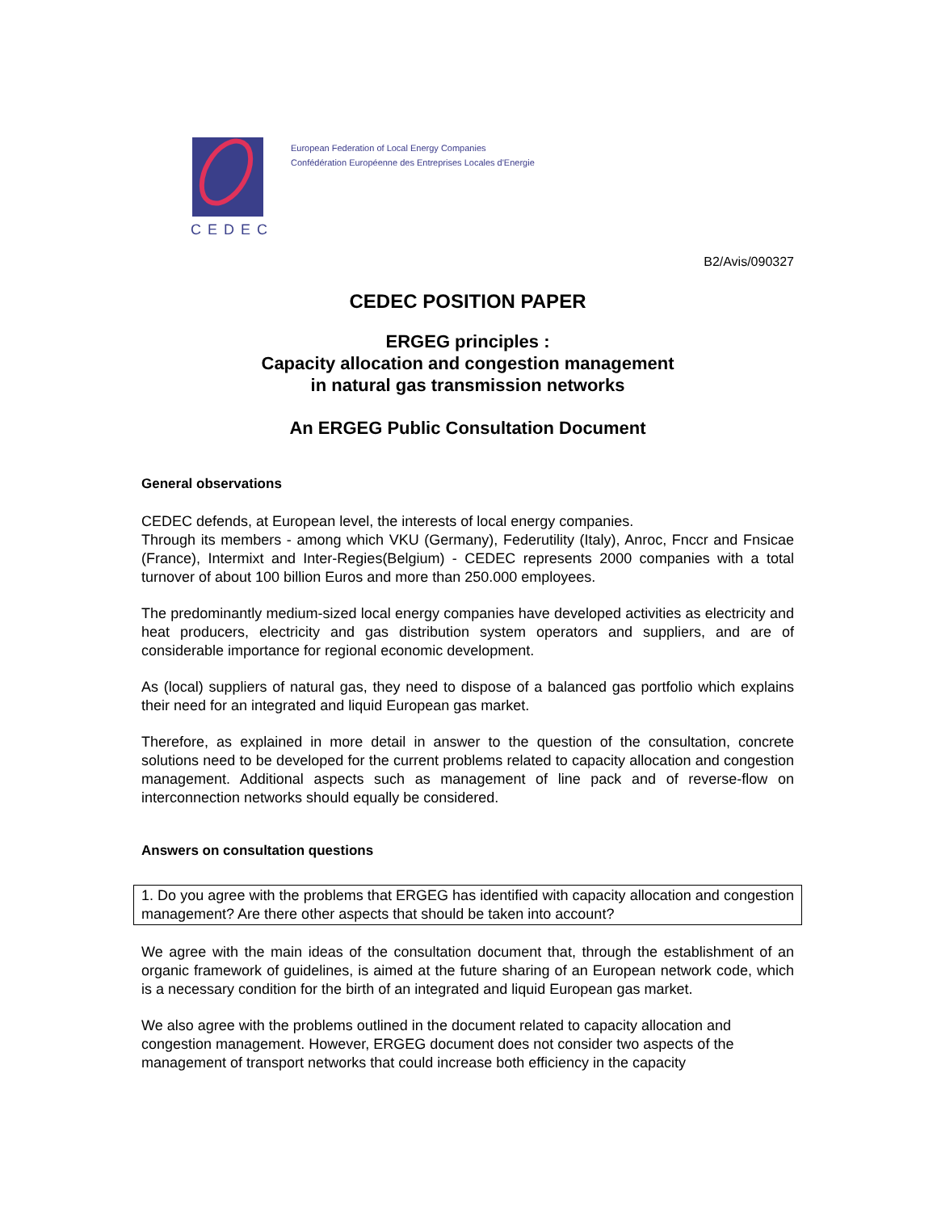CEDEC
European Federation of Local Energy Companies
Confédération Européenne des Entreprises Locales d'Energie
B2/Avis/090327
CEDEC POSITION PAPER
ERGEG principles :
Capacity allocation and congestion management
in natural gas transmission networks
An ERGEG Public Consultation Document
General observations
CEDEC defends, at European level, the interests of local energy companies.
Through its members - among which VKU (Germany), Federutility (Italy), Anroc, Fnccr and Fnsicae (France), Intermixt and Inter-Regies(Belgium) - CEDEC represents 2000 companies with a total turnover of about 100 billion Euros and more than 250.000 employees.
The predominantly medium-sized local energy companies have developed activities as electricity and heat producers, electricity and gas distribution system operators and suppliers, and are of considerable importance for regional economic development.
As (local) suppliers of natural gas, they need to dispose of a balanced gas portfolio which explains their need for an integrated and liquid European gas market.
Therefore, as explained in more detail in answer to the question of the consultation, concrete solutions need to be developed for the current problems related to capacity allocation and congestion management. Additional aspects such as management of line pack and of reverse-flow on interconnection networks should equally be considered.
Answers on consultation questions
1. Do you agree with the problems that ERGEG has identified with capacity allocation and congestion management? Are there other aspects that should be taken into account?
We agree with the main ideas of the consultation document that, through the establishment of an organic framework of guidelines, is aimed at the future sharing of an European network code, which is a necessary condition for the birth of an integrated and liquid European gas market.
We also agree with the problems outlined in the document related to capacity allocation and congestion management. However, ERGEG document does not consider two aspects of the management of transport networks that could increase both efficiency in the capacity